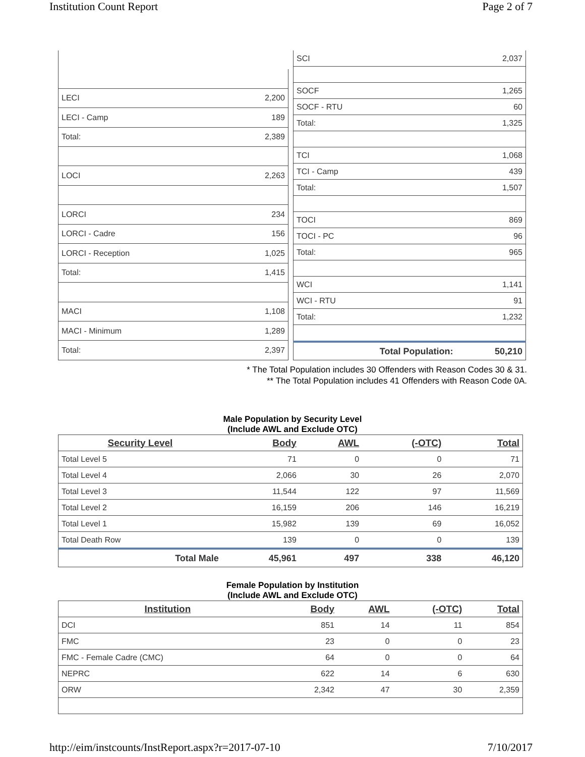Institution Count Report Page 2 of 7
| LECI | 2,200 |
| LECI - Camp | 189 |
| Total: | 2,389 |
| LOCI | 2,263 |
| LORCI | 234 |
| LORCI - Cadre | 156 |
| LORCI - Reception | 1,025 |
| Total: | 1,415 |
| MACI | 1,108 |
| MACI - Minimum | 1,289 |
| Total: | 2,397 |
| SCI | 2,037 |
| SOCF | 1,265 |
| SOCF - RTU | 60 |
| Total: | 1,325 |
| TCI | 1,068 |
| TCI - Camp | 439 |
| Total: | 1,507 |
| TOCI | 869 |
| TOCI - PC | 96 |
| Total: | 965 |
| WCI | 1,141 |
| WCI - RTU | 91 |
| Total: | 1,232 |
| Total Population: | 50,210 |
* The Total Population includes 30 Offenders with Reason Codes 30 & 31.
** The Total Population includes 41 Offenders with Reason Code 0A.
Male Population by Security Level
(Include AWL and Exclude OTC)
| Security Level | Body | AWL | (-OTC) | Total |
| --- | --- | --- | --- | --- |
| Total Level 5 | 71 | 0 | 0 | 71 |
| Total Level 4 | 2,066 | 30 | 26 | 2,070 |
| Total Level 3 | 11,544 | 122 | 97 | 11,569 |
| Total Level 2 | 16,159 | 206 | 146 | 16,219 |
| Total Level 1 | 15,982 | 139 | 69 | 16,052 |
| Total Death Row | 139 | 0 | 0 | 139 |
| Total Male | 45,961 | 497 | 338 | 46,120 |
Female Population by Institution
(Include AWL and Exclude OTC)
| Institution | Body | AWL | (-OTC) | Total |
| --- | --- | --- | --- | --- |
| DCI | 851 | 14 | 11 | 854 |
| FMC | 23 | 0 | 0 | 23 |
| FMC - Female Cadre (CMC) | 64 | 0 | 0 | 64 |
| NEPRC | 622 | 14 | 6 | 630 |
| ORW | 2,342 | 47 | 30 | 2,359 |
http://eim/instcounts/InstReport.aspx?r=2017-07-10 7/10/2017